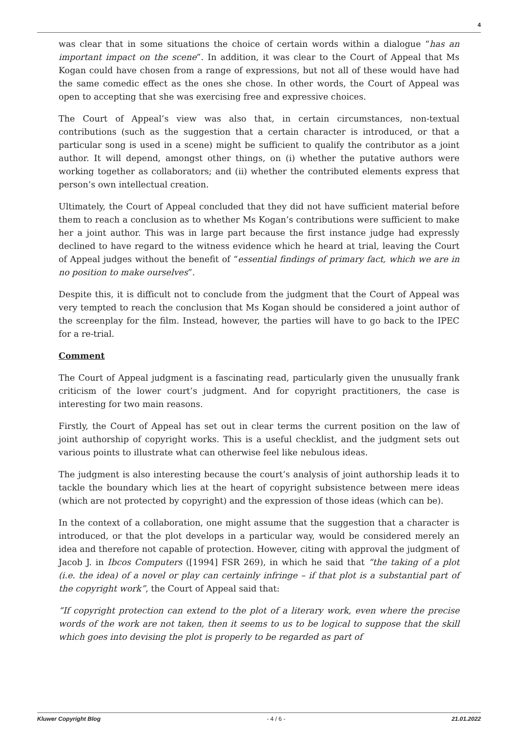4
was clear that in some situations the choice of certain words within a dialogue “has an important impact on the scene”. In addition, it was clear to the Court of Appeal that Ms Kogan could have chosen from a range of expressions, but not all of these would have had the same comedic effect as the ones she chose. In other words, the Court of Appeal was open to accepting that she was exercising free and expressive choices.
The Court of Appeal’s view was also that, in certain circumstances, non-textual contributions (such as the suggestion that a certain character is introduced, or that a particular song is used in a scene) might be sufficient to qualify the contributor as a joint author. It will depend, amongst other things, on (i) whether the putative authors were working together as collaborators; and (ii) whether the contributed elements express that person’s own intellectual creation.
Ultimately, the Court of Appeal concluded that they did not have sufficient material before them to reach a conclusion as to whether Ms Kogan’s contributions were sufficient to make her a joint author. This was in large part because the first instance judge had expressly declined to have regard to the witness evidence which he heard at trial, leaving the Court of Appeal judges without the benefit of “essential findings of primary fact, which we are in no position to make ourselves”.
Despite this, it is difficult not to conclude from the judgment that the Court of Appeal was very tempted to reach the conclusion that Ms Kogan should be considered a joint author of the screenplay for the film. Instead, however, the parties will have to go back to the IPEC for a re-trial.
Comment
The Court of Appeal judgment is a fascinating read, particularly given the unusually frank criticism of the lower court’s judgment. And for copyright practitioners, the case is interesting for two main reasons.
Firstly, the Court of Appeal has set out in clear terms the current position on the law of joint authorship of copyright works. This is a useful checklist, and the judgment sets out various points to illustrate what can otherwise feel like nebulous ideas.
The judgment is also interesting because the court’s analysis of joint authorship leads it to tackle the boundary which lies at the heart of copyright subsistence between mere ideas (which are not protected by copyright) and the expression of those ideas (which can be).
In the context of a collaboration, one might assume that the suggestion that a character is introduced, or that the plot develops in a particular way, would be considered merely an idea and therefore not capable of protection. However, citing with approval the judgment of Jacob J. in Ibcos Computers ([1994] FSR 269), in which he said that “the taking of a plot (i.e. the idea) of a novel or play can certainly infringe – if that plot is a substantial part of the copyright work”, the Court of Appeal said that:
“If copyright protection can extend to the plot of a literary work, even where the precise words of the work are not taken, then it seems to us to be logical to suppose that the skill which goes into devising the plot is properly to be regarded as part of
Kluwer Copyright Blog - 4 / 6 - 21.01.2022